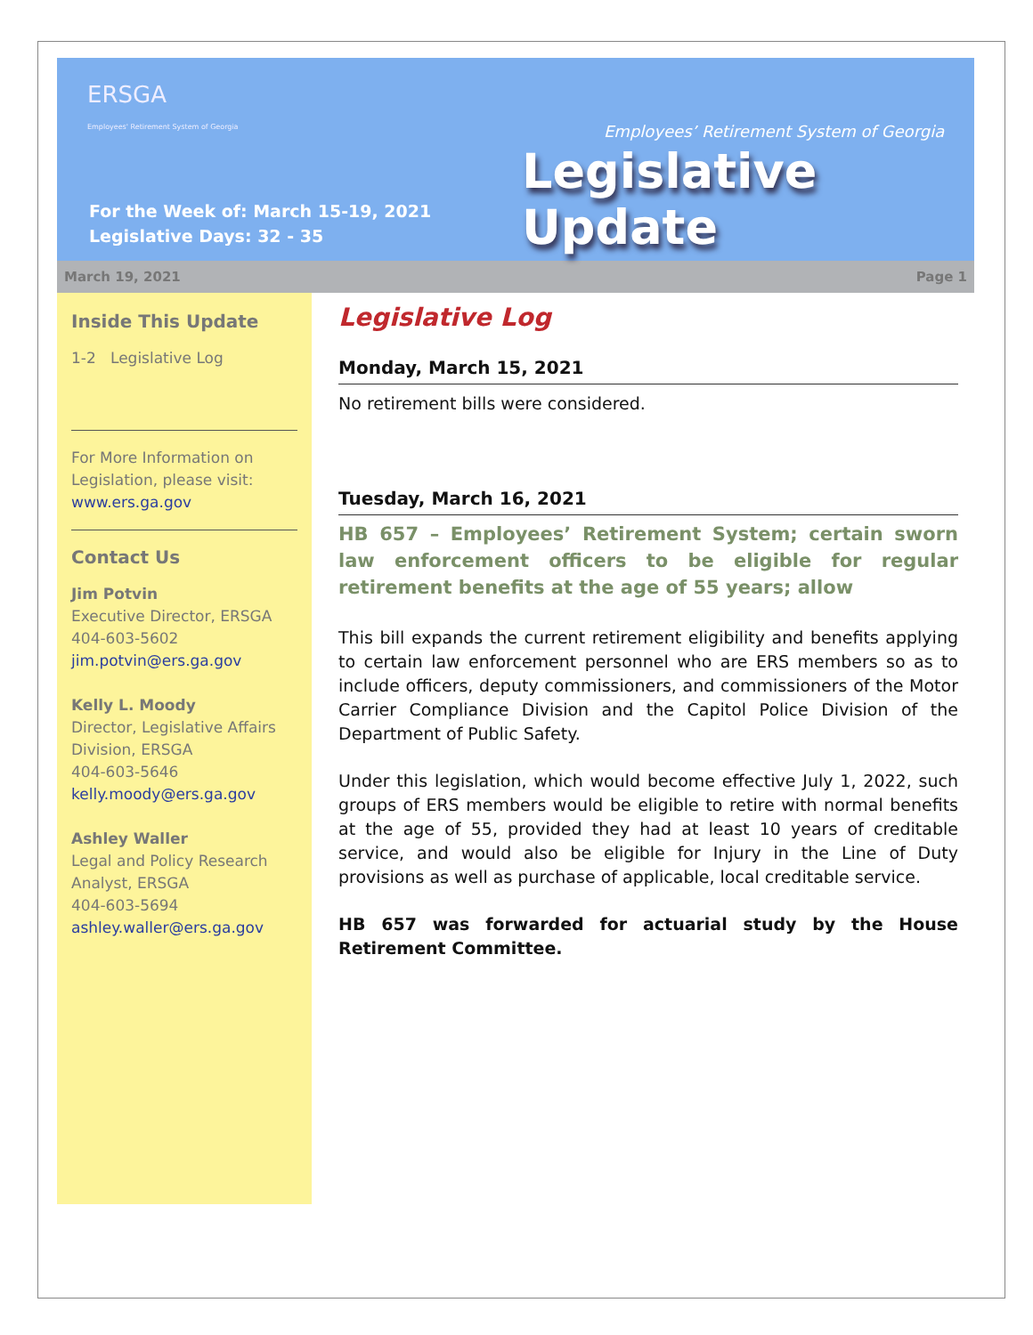ERSGA
Employees' Retirement System of Georgia
Employees’ Retirement System of Georgia
Legislative Update
For the Week of: March 15-19, 2021
Legislative Days: 32 - 35
March 19, 2021 Page 1
Inside This Update
1-2 Legislative Log
For More Information on Legislation, please visit:
www.ers.ga.gov
Contact Us
Jim Potvin
Executive Director, ERSGA
404-603-5602
jim.potvin@ers.ga.gov
Kelly L. Moody
Director, Legislative Affairs Division, ERSGA
404-603-5646
kelly.moody@ers.ga.gov
Ashley Waller
Legal and Policy Research Analyst, ERSGA
404-603-5694
ashley.waller@ers.ga.gov
Legislative Log
Monday, March 15, 2021
No retirement bills were considered.
Tuesday, March 16, 2021
HB 657 – Employees’ Retirement System; certain sworn law enforcement officers to be eligible for regular retirement benefits at the age of 55 years; allow
This bill expands the current retirement eligibility and benefits applying to certain law enforcement personnel who are ERS members so as to include officers, deputy commissioners, and commissioners of the Motor Carrier Compliance Division and the Capitol Police Division of the Department of Public Safety.
Under this legislation, which would become effective July 1, 2022, such groups of ERS members would be eligible to retire with normal benefits at the age of 55, provided they had at least 10 years of creditable service, and would also be eligible for Injury in the Line of Duty provisions as well as purchase of applicable, local creditable service.
HB 657 was forwarded for actuarial study by the House Retirement Committee.